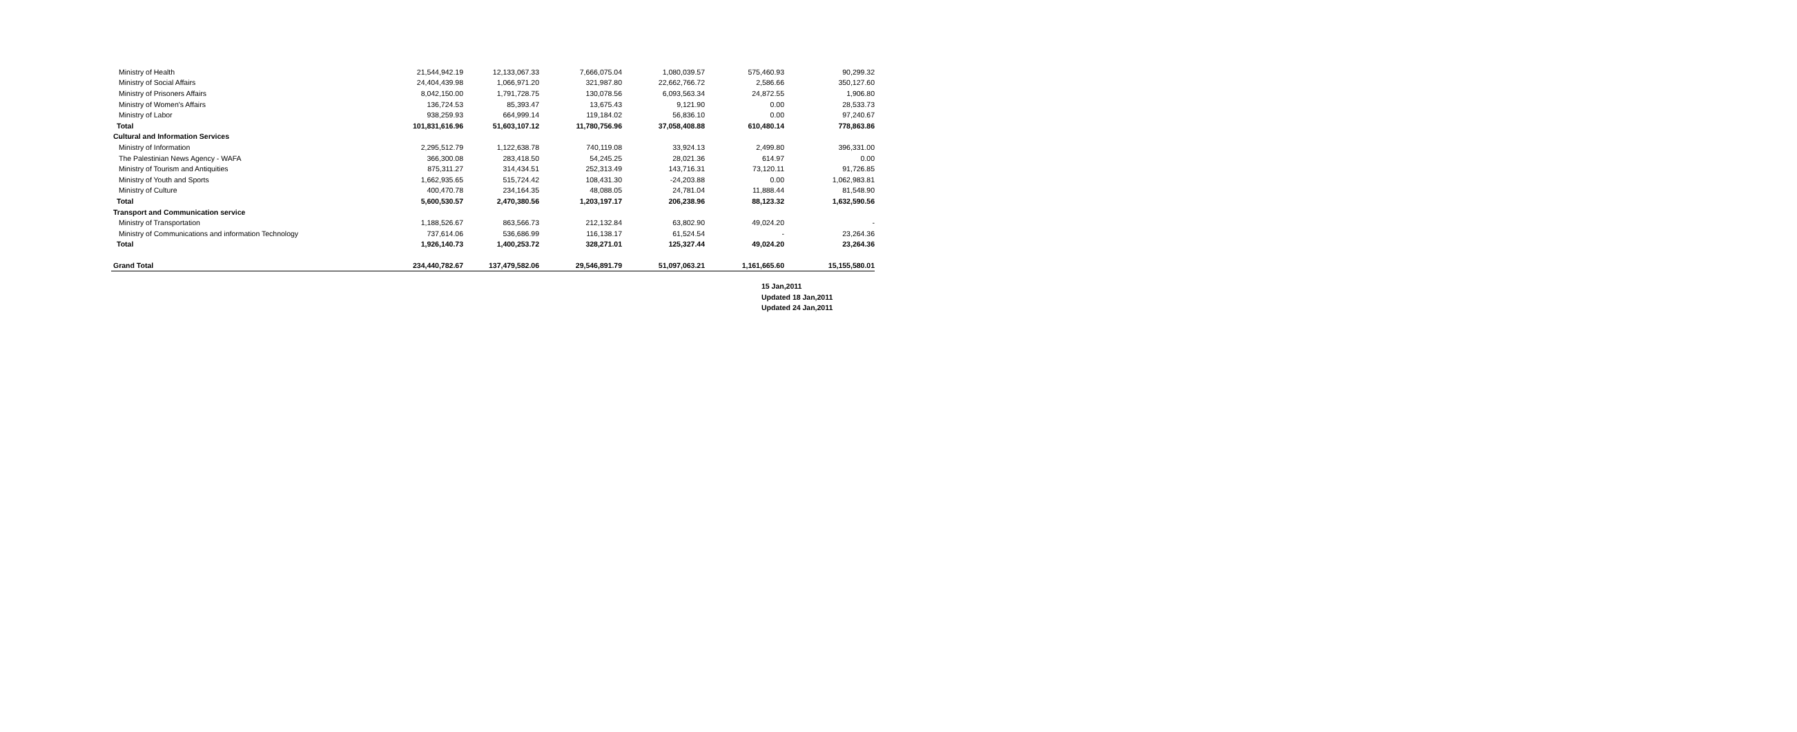| Ministry of Health | 21,544,942.19 | 12,133,067.33 | 7,666,075.04 | 1,080,039.57 | 575,460.93 | 90,299.32 |
| Ministry of Social Affairs | 24,404,439.98 | 1,066,971.20 | 321,987.80 | 22,662,766.72 | 2,586.66 | 350,127.60 |
| Ministry of Prisoners Affairs | 8,042,150.00 | 1,791,728.75 | 130,078.56 | 6,093,563.34 | 24,872.55 | 1,906.80 |
| Ministry of Women's Affairs | 136,724.53 | 85,393.47 | 13,675.43 | 9,121.90 | 0.00 | 28,533.73 |
| Ministry of Labor | 938,259.93 | 664,999.14 | 119,184.02 | 56,836.10 | 0.00 | 97,240.67 |
| Total | 101,831,616.96 | 51,603,107.12 | 11,780,756.96 | 37,058,408.88 | 610,480.14 | 778,863.86 |
| Cultural and Information Services | | | | | | |
| Ministry of Information | 2,295,512.79 | 1,122,638.78 | 740,119.08 | 33,924.13 | 2,499.80 | 396,331.00 |
| The Palestinian News Agency - WAFA | 366,300.08 | 283,418.50 | 54,245.25 | 28,021.36 | 614.97 | 0.00 |
| Ministry of Tourism and Antiquities | 875,311.27 | 314,434.51 | 252,313.49 | 143,716.31 | 73,120.11 | 91,726.85 |
| Ministry of Youth and Sports | 1,662,935.65 | 515,724.42 | 108,431.30 | -24,203.88 | 0.00 | 1,062,983.81 |
| Ministry of Culture | 400,470.78 | 234,164.35 | 48,088.05 | 24,781.04 | 11,888.44 | 81,548.90 |
| Total | 5,600,530.57 | 2,470,380.56 | 1,203,197.17 | 206,238.96 | 88,123.32 | 1,632,590.56 |
| Transport and Communication service | | | | | | |
| Ministry of Transportation | 1,188,526.67 | 863,566.73 | 212,132.84 | 63,802.90 | 49,024.20 | - |
| Ministry of Communications and information Technology | 737,614.06 | 536,686.99 | 116,138.17 | 61,524.54 | - | 23,264.36 |
| Total | 1,926,140.73 | 1,400,253.72 | 328,271.01 | 125,327.44 | 49,024.20 | 23,264.36 |
| Grand Total | 234,440,782.67 | 137,479,582.06 | 29,546,891.79 | 51,097,063.21 | 1,161,665.60 | 15,155,580.01 |
15 Jan,2011
Updated 18 Jan,2011
Updated 24 Jan,2011